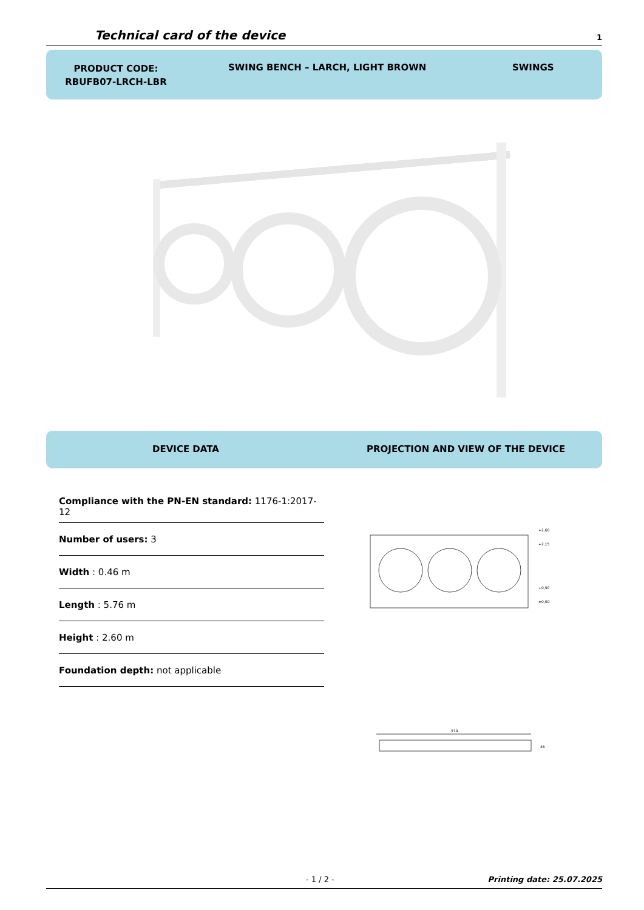Technical card of the device 1
PRODUCT CODE: RBUFB07-LRCH-LBR
SWING BENCH – LARCH, LIGHT BROWN
SWINGS
DEVICE DATA
PROJECTION AND VIEW OF THE DEVICE
Compliance with the PN-EN standard: 1176-1:2017-12
Number of users: 3
Width : 0.46 m
Length : 5.76 m
Height : 2.60 m
Foundation depth: not applicable
+2,60
+2,15
+0,50
±0,00
579
46
- 1 / 2 - Printing date: 25.07.2025